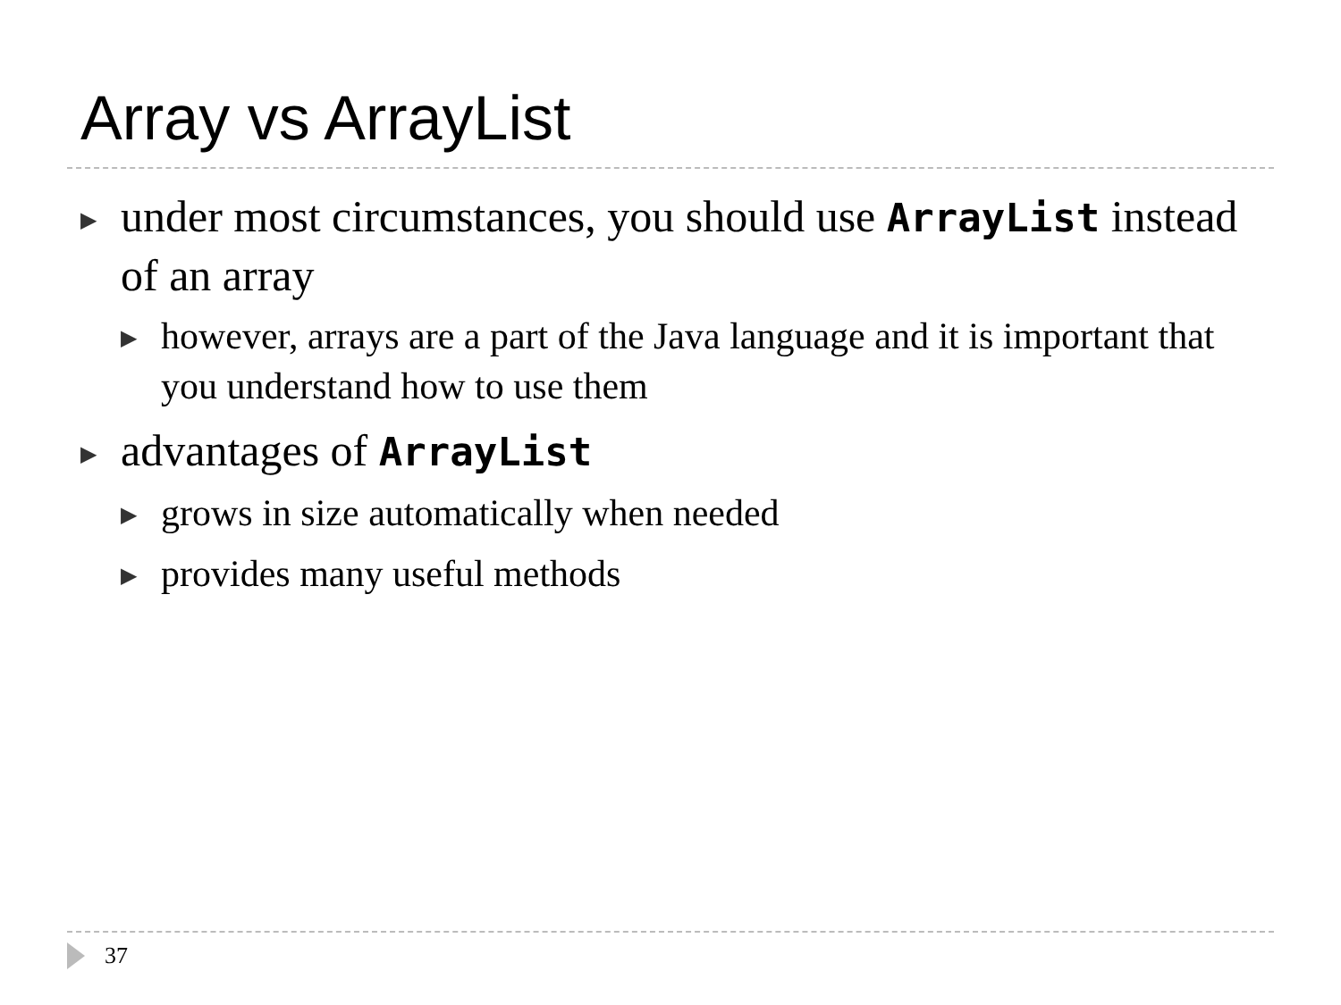Array vs ArrayList
▶ under most circumstances, you should use ArrayList instead of an array
▶ however, arrays are a part of the Java language and it is important that you understand how to use them
▶ advantages of ArrayList
▶ grows in size automatically when needed
▶ provides many useful methods
37